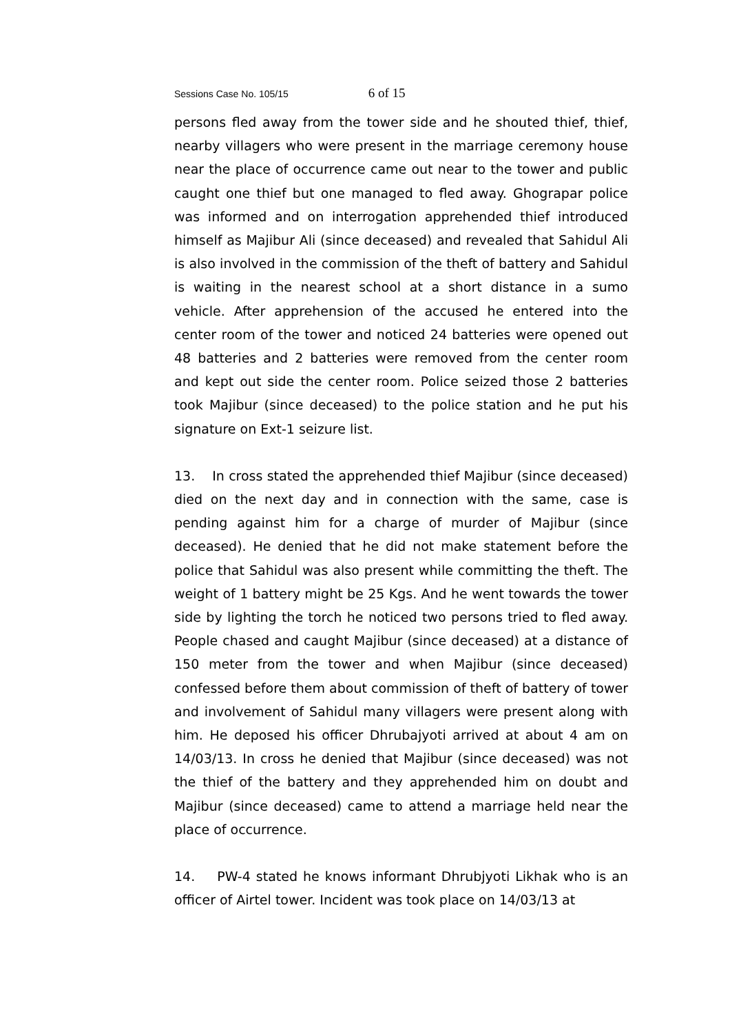Sessions Case No. 105/15 6 of 15
persons fled away from the tower side and he shouted thief, thief, nearby villagers who were present in the marriage ceremony house near the place of occurrence came out near to the tower and public caught one thief but one managed to fled away. Ghograpar police was informed and on interrogation apprehended thief introduced himself as Majibur Ali (since deceased) and revealed that Sahidul Ali is also involved in the commission of the theft of battery and Sahidul is waiting in the nearest school at a short distance in a sumo vehicle. After apprehension of the accused he entered into the center room of the tower and noticed 24 batteries were opened out 48 batteries and 2 batteries were removed from the center room and kept out side the center room. Police seized those 2 batteries took Majibur (since deceased) to the police station and he put his signature on Ext-1 seizure list.
13. In cross stated the apprehended thief Majibur (since deceased) died on the next day and in connection with the same, case is pending against him for a charge of murder of Majibur (since deceased). He denied that he did not make statement before the police that Sahidul was also present while committing the theft. The weight of 1 battery might be 25 Kgs. And he went towards the tower side by lighting the torch he noticed two persons tried to fled away. People chased and caught Majibur (since deceased) at a distance of 150 meter from the tower and when Majibur (since deceased) confessed before them about commission of theft of battery of tower and involvement of Sahidul many villagers were present along with him. He deposed his officer Dhrubajyoti arrived at about 4 am on 14/03/13. In cross he denied that Majibur (since deceased) was not the thief of the battery and they apprehended him on doubt and Majibur (since deceased) came to attend a marriage held near the place of occurrence.
14. PW-4 stated he knows informant Dhrubjyoti Likhak who is an officer of Airtel tower. Incident was took place on 14/03/13 at